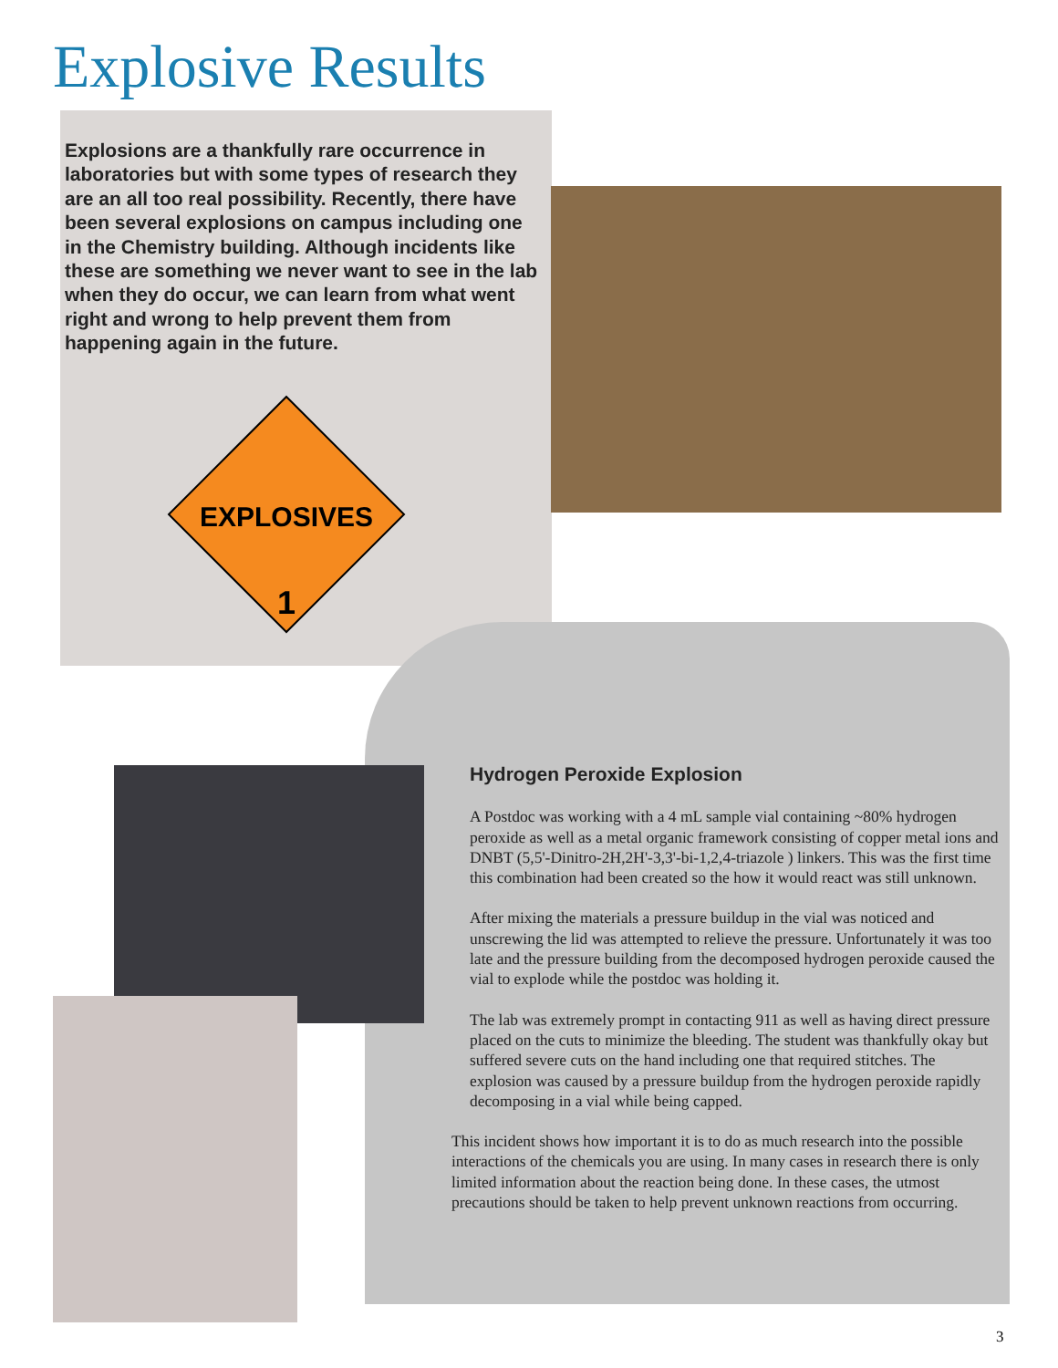Explosive Results
Explosions are a thankfully rare occurrence in laboratories but with some types of research they are an all too real possibility. Recently, there have been several explosions on campus including one in the Chemistry building. Although incidents like these are something we never want to see in the lab when they do occur, we can learn from what went right and wrong to help prevent them from happening again in the future.
EXPLOSIVES
1
Hydrogen Peroxide Explosion
A Postdoc was working with a 4 mL sample vial containing ~80% hydrogen peroxide as well as a metal organic framework consisting of copper metal ions and DNBT (5,5'-Dinitro-2H,2H'-3,3'-bi-1,2,4-triazole ) linkers. This was the first time this combination had been created so the how it would react was still unknown.
After mixing the materials a pressure buildup in the vial was noticed and unscrewing the lid was attempted to relieve the pressure. Unfortunately it was too late and the pressure building from the decomposed hydrogen peroxide caused the vial to explode while the postdoc was holding it.
The lab was extremely prompt in contacting 911 as well as having direct pressure placed on the cuts to minimize the bleeding. The student was thankfully okay but suffered severe cuts on the hand including one that required stitches. The explosion was caused by a pressure buildup from the hydrogen peroxide rapidly decomposing in a vial while being capped.
This incident shows how important it is to do as much research into the possible interactions of the chemicals you are using. In many cases in research there is only limited information about the reaction being done. In these cases, the utmost precautions should be taken to help prevent unknown reactions from occurring.
3